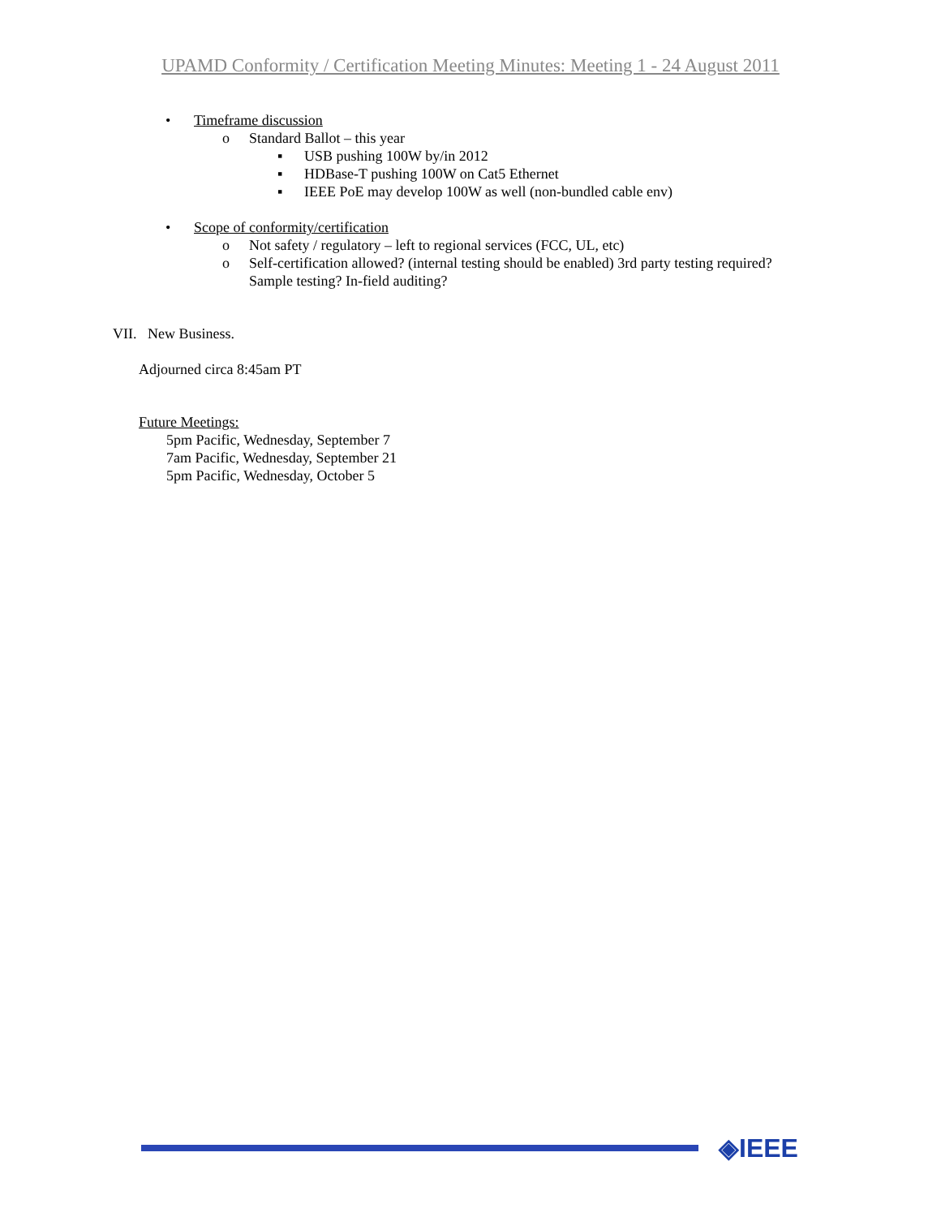UPAMD Conformity / Certification Meeting Minutes: Meeting 1 - 24 August 2011
• Timeframe discussion
o Standard Ballot – this year
▪ USB pushing 100W by/in 2012
▪ HDBase-T pushing 100W on Cat5 Ethernet
▪ IEEE PoE may develop 100W as well (non-bundled cable env)
• Scope of conformity/certification
o Not safety / regulatory – left to regional services (FCC, UL, etc)
o Self-certification allowed? (internal testing should be enabled) 3rd party testing required?
Sample testing? In-field auditing?
VII. New Business.
Adjourned circa 8:45am PT
Future Meetings:
5pm Pacific, Wednesday, September 7
7am Pacific, Wednesday, September 21
5pm Pacific, Wednesday, October 5
◈IEEE